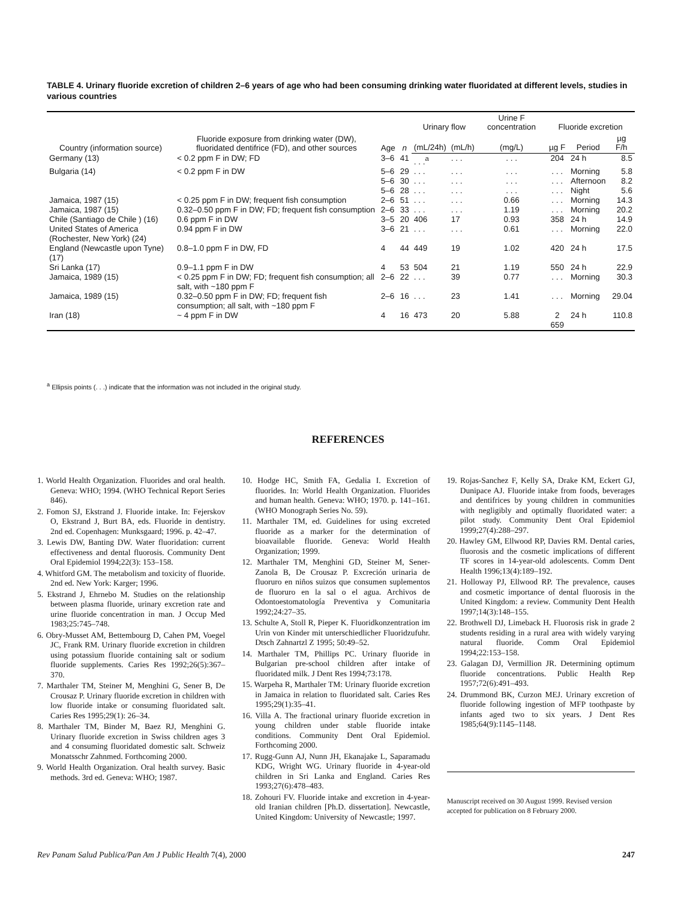TABLE 4. Urinary fluoride excretion of children 2–6 years of age who had been consuming drinking water fluoridated at different levels, studies in various countries
| Country (information source) | Fluoride exposure from drinking water (DW), fluoridated dentifrice (FD), and other sources | Age | n | Urinary flow | | Urine F concentration | Fluoride excretion | | |
| --- | --- | --- | --- | --- | --- | --- | --- | --- | --- |
| | | | | (mL/24h) | (mL/h) | (mg/L) | µg F | Period | µg F/h |
| Germany (13) | < 0.2 ppm F in DW; FD | 3–6 | 41 | . . .<sup>a</sup> | . . . | . . . | 204 | 24 h | 8.5 |
| Bulgaria (14) | < 0.2 ppm F in DW | 5–6 5–6 5–6 | 29 30 28 | . . . . . . . . . | . . . . . . . . . | . . . . . . . . . | . . . . . . . . . | Morning Afternoon Night | 5.8 8.2 5.6 |
| Jamaica, 1987 (15) | < 0.25 ppm F in DW; frequent fish consumption | 2–6 | 51 | . . . | . . . | 0.66 | . . . | Morning | 14.3 |
| Jamaica, 1987 (15) | 0.32–0.50 ppm F in DW; FD; frequent fish consumption | 2–6 | 33 | . . . | . . . | 1.19 | . . . | Morning | 20.2 |
| Chile (Santiago de Chile ) (16) | 0.6 ppm F in DW | 3–5 | 20 | 406 | 17 | 0.93 | 358 | 24 h | 14.9 |
| United States of America (Rochester, New York) (24) | 0.94 ppm F in DW | 3–6 | 21 | . . . | . . . | 0.61 | . . . | Morning | 22.0 |
| England (Newcastle upon Tyne) (17) | 0.8–1.0 ppm F in DW, FD | 4 | 44 | 449 | 19 | 1.02 | 420 | 24 h | 17.5 |
| Sri Lanka (17) | 0.9–1.1 ppm F in DW | 4 | 53 | 504 | 21 | 1.19 | 550 | 24 h | 22.9 |
| Jamaica, 1989 (15) | < 0.25 ppm F in DW; FD; frequent fish consumption; all salt, with ~180 ppm F | 2–6 | 22 | . . . | 39 | 0.77 | . . . | Morning | 30.3 |
| Jamaica, 1989 (15) | 0.32–0.50 ppm F in DW; FD; frequent fish consumption; all salt, with ~180 ppm F | 2–6 | 16 | . . . | 23 | 1.41 | . . . | Morning | 29.04 |
| Iran (18) | ~ 4 ppm F in DW | 4 | 16 | 473 | 20 | 5.88 | 2 659 | 24 h | 110.8 |
<sup>a</sup> Ellipsis points (. . .) indicate that the information was not included in the original study.
REFERENCES
1. World Health Organization. Fluorides and oral health. Geneva: WHO; 1994. (WHO Technical Report Series 846).
2. Fomon SJ, Ekstrand J. Fluoride intake. In: Fejerskov O, Ekstrand J, Burt BA, eds. Fluoride in dentistry. 2nd ed. Copenhagen: Munksgaard; 1996. p. 42–47.
3. Lewis DW, Banting DW. Water fluoridation: current effectiveness and dental fluorosis. Community Dent Oral Epidemiol 1994;22(3): 153–158.
4. Whitford GM. The metabolism and toxicity of fluoride. 2nd ed. New York: Karger; 1996.
5. Ekstrand J, Ehrnebo M. Studies on the relationship between plasma fluoride, urinary excretion rate and urine fluoride concentration in man. J Occup Med 1983;25:745–748.
6. Obry-Musset AM, Bettembourg D, Cahen PM, Voegel JC, Frank RM. Urinary fluoride excretion in children using potassium fluoride containing salt or sodium fluoride supplements. Caries Res 1992;26(5):367–370.
7. Marthaler TM, Steiner M, Menghini G, Sener B, De Crousaz P. Urinary fluoride excretion in children with low fluoride intake or consuming fluoridated salt. Caries Res 1995;29(1): 26–34.
8. Marthaler TM, Binder M, Baez RJ, Menghini G. Urinary fluoride excretion in Swiss children ages 3 and 4 consuming fluoridated domestic salt. Schweiz Monatsschr Zahnmed. Forthcoming 2000.
9. World Health Organization. Oral health survey. Basic methods. 3rd ed. Geneva: WHO; 1987.
10. Hodge HC, Smith FA, Gedalia I. Excretion of fluorides. In: World Health Organization. Fluorides and human health. Geneva: WHO; 1970. p. 141–161. (WHO Monograph Series No. 59).
11. Marthaler TM, ed. Guidelines for using excreted fluoride as a marker for the determination of bioavailable fluoride. Geneva: World Health Organization; 1999.
12. Marthaler TM, Menghini GD, Steiner M, Sener-Zanola B, De Crousaz P. Excreción urinaria de fluoruro en niños suizos que consumen suplementos de fluoruro en la sal o el agua. Archivos de Odontoestomatología Preventiva y Comunitaria 1992;24:27–35.
13. Schulte A, Stoll R, Pieper K. Fluoridkonzentration im Urin von Kinder mit unterschiedlicher Fluoridzufuhr. Dtsch Zahnartzl Z 1995; 50:49–52.
14. Marthaler TM, Phillips PC. Urinary fluoride in Bulgarian pre-school children after intake of fluoridated milk. J Dent Res 1994;73:178.
15. Warpeha R, Marthaler TM: Urinary fluoride excretion in Jamaica in relation to fluoridated salt. Caries Res 1995;29(1):35–41.
16. Villa A. The fractional urinary fluoride excretion in young children under stable fluoride intake conditions. Community Dent Oral Epidemiol. Forthcoming 2000.
17. Rugg-Gunn AJ, Nunn JH, Ekanajake L, Saparamadu KDG, Wright WG. Urinary fluoride in 4-year-old children in Sri Lanka and England. Caries Res 1993;27(6):478–483.
18. Zohouri FV. Fluoride intake and excretion in 4-year-old Iranian children [Ph.D. dissertation]. Newcastle, United Kingdom: University of Newcastle; 1997.
19. Rojas-Sanchez F, Kelly SA, Drake KM, Eckert GJ, Dunipace AJ. Fluoride intake from foods, beverages and dentifrices by young children in communities with negligibly and optimally fluoridated water: a pilot study. Community Dent Oral Epidemiol 1999;27(4):288–297.
20. Hawley GM, Ellwood RP, Davies RM. Dental caries, fluorosis and the cosmetic implications of different TF scores in 14-year-old adolescents. Comm Dent Health 1996;13(4):189–192.
21. Holloway PJ, Ellwood RP. The prevalence, causes and cosmetic importance of dental fluorosis in the United Kingdom: a review. Community Dent Health 1997;14(3):148–155.
22. Brothwell DJ, Limeback H. Fluorosis risk in grade 2 students residing in a rural area with widely varying natural fluoride. Comm Oral Epidemiol 1994;22:153–158.
23. Galagan DJ, Vermillion JR. Determining optimum fluoride concentrations. Public Health Rep 1957;72(6):491–493.
24. Drummond BK, Curzon MEJ. Urinary excretion of fluoride following ingestion of MFP toothpaste by infants aged two to six years. J Dent Res 1985;64(9):1145–1148.
Manuscript received on 30 August 1999. Revised version accepted for publication on 8 February 2000.
Rev Panam Salud Publica/Pan Am J Public Health 7(4), 2000 247